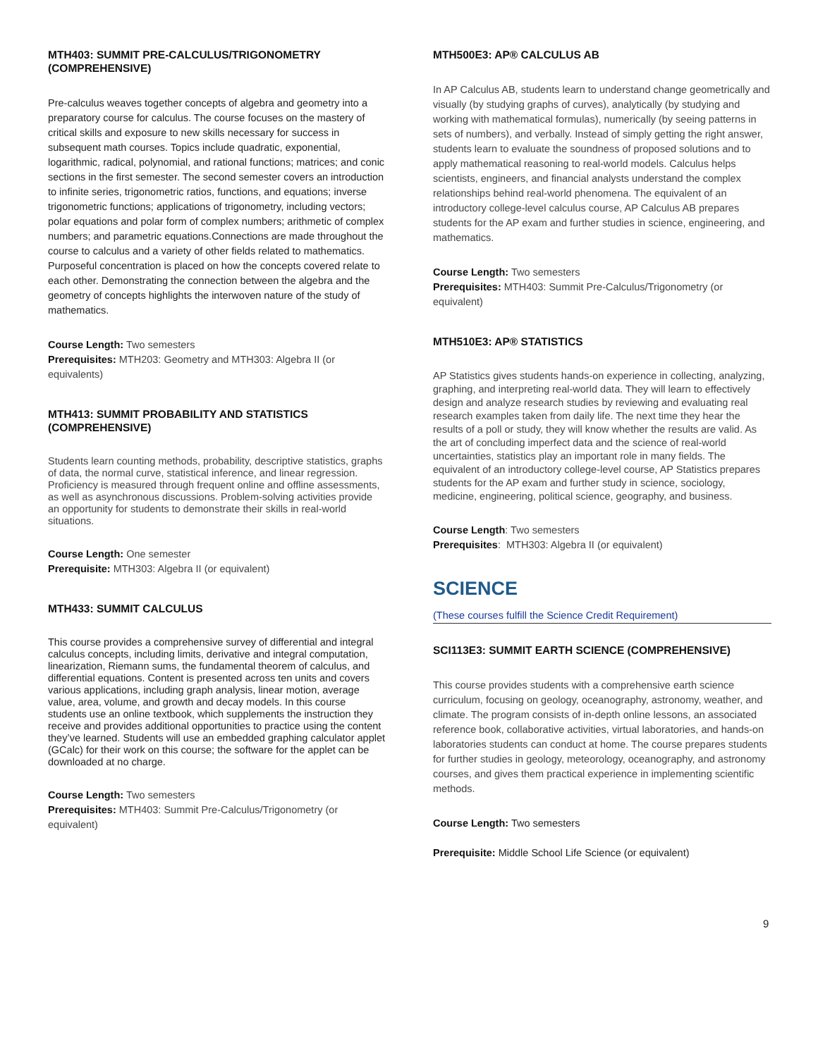MTH403: SUMMIT PRE-CALCULUS/TRIGONOMETRY (COMPREHENSIVE)
Pre-calculus weaves together concepts of algebra and geometry into a preparatory course for calculus. The course focuses on the mastery of critical skills and exposure to new skills necessary for success in subsequent math courses. Topics include quadratic, exponential, logarithmic, radical, polynomial, and rational functions; matrices; and conic sections in the first semester. The second semester covers an introduction to infinite series, trigonometric ratios, functions, and equations; inverse trigonometric functions; applications of trigonometry, including vectors; polar equations and polar form of complex numbers; arithmetic of complex numbers; and parametric equations.Connections are made throughout the course to calculus and a variety of other fields related to mathematics. Purposeful concentration is placed on how the concepts covered relate to each other. Demonstrating the connection between the algebra and the geometry of concepts highlights the interwoven nature of the study of mathematics.
Course Length: Two semesters
Prerequisites: MTH203: Geometry and MTH303: Algebra II (or equivalents)
MTH413: SUMMIT PROBABILITY AND STATISTICS (COMPREHENSIVE)
Students learn counting methods, probability, descriptive statistics, graphs of data, the normal curve, statistical inference, and linear regression. Proficiency is measured through frequent online and offline assessments, as well as asynchronous discussions. Problem-solving activities provide an opportunity for students to demonstrate their skills in real-world situations.
Course Length: One semester
Prerequisite: MTH303: Algebra II (or equivalent)
MTH433: SUMMIT CALCULUS
This course provides a comprehensive survey of differential and integral calculus concepts, including limits, derivative and integral computation, linearization, Riemann sums, the fundamental theorem of calculus, and differential equations. Content is presented across ten units and covers various applications, including graph analysis, linear motion, average value, area, volume, and growth and decay models. In this course students use an online textbook, which supplements the instruction they receive and provides additional opportunities to practice using the content they’ve learned. Students will use an embedded graphing calculator applet (GCalc) for their work on this course; the software for the applet can be downloaded at no charge.
Course Length: Two semesters
Prerequisites: MTH403: Summit Pre-Calculus/Trigonometry (or equivalent)
MTH500E3: AP® CALCULUS AB
In AP Calculus AB, students learn to understand change geometrically and visually (by studying graphs of curves), analytically (by studying and working with mathematical formulas), numerically (by seeing patterns in sets of numbers), and verbally. Instead of simply getting the right answer, students learn to evaluate the soundness of proposed solutions and to apply mathematical reasoning to real-world models. Calculus helps scientists, engineers, and financial analysts understand the complex relationships behind real-world phenomena. The equivalent of an introductory college-level calculus course, AP Calculus AB prepares students for the AP exam and further studies in science, engineering, and mathematics.
Course Length: Two semesters
Prerequisites: MTH403: Summit Pre-Calculus/Trigonometry (or equivalent)
MTH510E3: AP® STATISTICS
AP Statistics gives students hands-on experience in collecting, analyzing, graphing, and interpreting real-world data. They will learn to effectively design and analyze research studies by reviewing and evaluating real research examples taken from daily life. The next time they hear the results of a poll or study, they will know whether the results are valid. As the art of concluding imperfect data and the science of real-world uncertainties, statistics play an important role in many fields. The equivalent of an introductory college-level course, AP Statistics prepares students for the AP exam and further study in science, sociology, medicine, engineering, political science, geography, and business.
Course Length: Two semesters
Prerequisites: MTH303: Algebra II (or equivalent)
SCIENCE
(These courses fulfill the Science Credit Requirement)
SCI113E3: SUMMIT EARTH SCIENCE (COMPREHENSIVE)
This course provides students with a comprehensive earth science curriculum, focusing on geology, oceanography, astronomy, weather, and climate. The program consists of in-depth online lessons, an associated reference book, collaborative activities, virtual laboratories, and hands-on laboratories students can conduct at home. The course prepares students for further studies in geology, meteorology, oceanography, and astronomy courses, and gives them practical experience in implementing scientific methods.
Course Length: Two semesters
Prerequisite: Middle School Life Science (or equivalent)
9